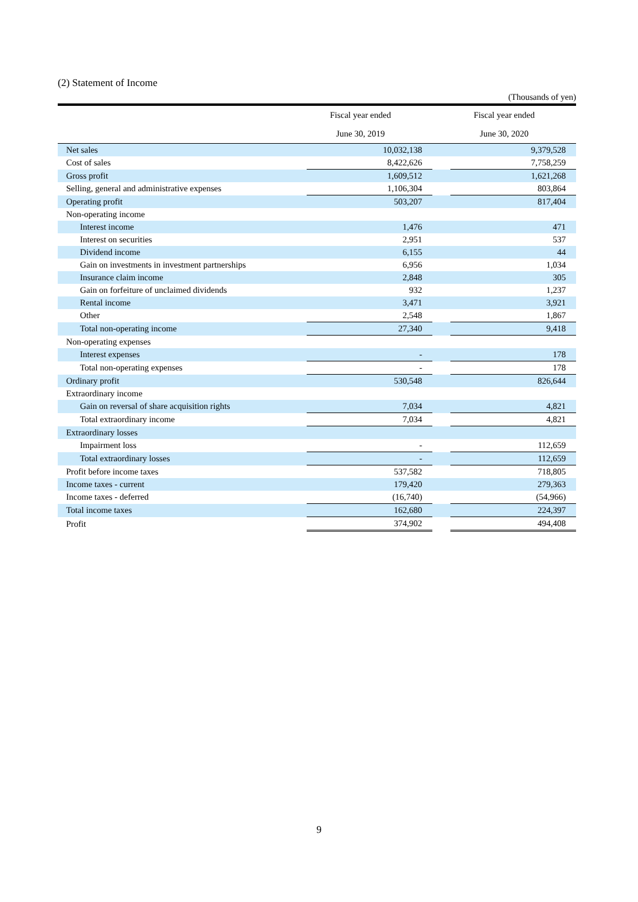(2) Statement of Income
(Thousands of yen)
| | Fiscal year ended | | Fiscal year ended | |
| --- | --- | --- | --- | --- |
| | June 30, 2019 | | June 30, 2020 | |
| Net sales | | 10,032,138 | | 9,379,528 |
| Cost of sales | | 8,422,626 | | 7,758,259 |
| Gross profit | | 1,609,512 | | 1,621,268 |
| Selling, general and administrative expenses | | 1,106,304 | | 803,864 |
| Operating profit | | 503,207 | | 817,404 |
| Non-operating income | | | | |
| Interest income | | 1,476 | | 471 |
| Interest on securities | | 2,951 | | 537 |
| Dividend income | | 6,155 | | 44 |
| Gain on investments in investment partnerships | | 6,956 | | 1,034 |
| Insurance claim income | | 2,848 | | 305 |
| Gain on forfeiture of unclaimed dividends | | 932 | | 1,237 |
| Rental income | | 3,471 | | 3,921 |
| Other | | 2,548 | | 1,867 |
| Total non-operating income | | 27,340 | | 9,418 |
| Non-operating expenses | | | | |
| Interest expenses | | - | | 178 |
| Total non-operating expenses | | - | | 178 |
| Ordinary profit | | 530,548 | | 826,644 |
| Extraordinary income | | | | |
| Gain on reversal of share acquisition rights | | 7,034 | | 4,821 |
| Total extraordinary income | | 7,034 | | 4,821 |
| Extraordinary losses | | | | |
| Impairment loss | | - | | 112,659 |
| Total extraordinary losses | | - | | 112,659 |
| Profit before income taxes | | 537,582 | | 718,805 |
| Income taxes - current | | 179,420 | | 279,363 |
| Income taxes - deferred | | (16,740) | | (54,966) |
| Total income taxes | | 162,680 | | 224,397 |
| Profit | | 374,902 | | 494,408 |
9